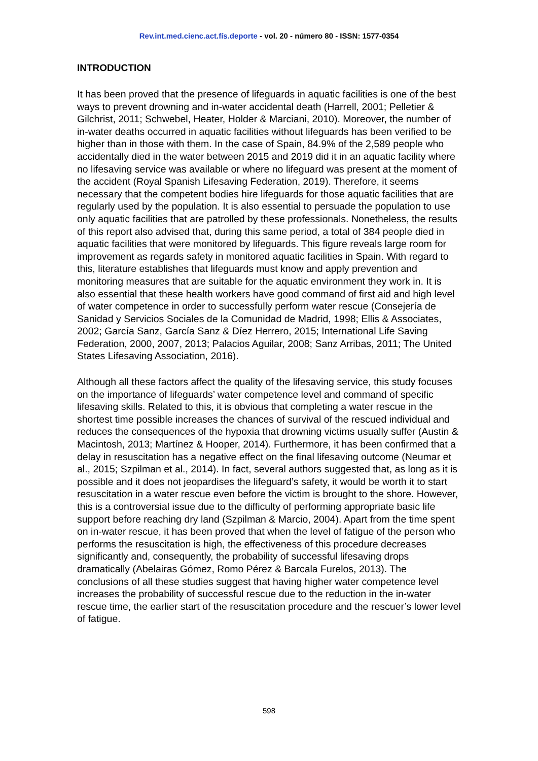Rev.int.med.cienc.act.fís.deporte - vol. 20 - número 80 - ISSN: 1577-0354
INTRODUCTION
It has been proved that the presence of lifeguards in aquatic facilities is one of the best ways to prevent drowning and in-water accidental death (Harrell, 2001; Pelletier & Gilchrist, 2011; Schwebel, Heater, Holder & Marciani, 2010). Moreover, the number of in-water deaths occurred in aquatic facilities without lifeguards has been verified to be higher than in those with them. In the case of Spain, 84.9% of the 2,589 people who accidentally died in the water between 2015 and 2019 did it in an aquatic facility where no lifesaving service was available or where no lifeguard was present at the moment of the accident (Royal Spanish Lifesaving Federation, 2019). Therefore, it seems necessary that the competent bodies hire lifeguards for those aquatic facilities that are regularly used by the population. It is also essential to persuade the population to use only aquatic facilities that are patrolled by these professionals. Nonetheless, the results of this report also advised that, during this same period, a total of 384 people died in aquatic facilities that were monitored by lifeguards. This figure reveals large room for improvement as regards safety in monitored aquatic facilities in Spain. With regard to this, literature establishes that lifeguards must know and apply prevention and monitoring measures that are suitable for the aquatic environment they work in. It is also essential that these health workers have good command of first aid and high level of water competence in order to successfully perform water rescue (Consejería de Sanidad y Servicios Sociales de la Comunidad de Madrid, 1998; Ellis & Associates, 2002; García Sanz, García Sanz & Díez Herrero, 2015; International Life Saving Federation, 2000, 2007, 2013; Palacios Aguilar, 2008; Sanz Arribas, 2011; The United States Lifesaving Association, 2016).
Although all these factors affect the quality of the lifesaving service, this study focuses on the importance of lifeguards’ water competence level and command of specific lifesaving skills. Related to this, it is obvious that completing a water rescue in the shortest time possible increases the chances of survival of the rescued individual and reduces the consequences of the hypoxia that drowning victims usually suffer (Austin & Macintosh, 2013; Martínez & Hooper, 2014). Furthermore, it has been confirmed that a delay in resuscitation has a negative effect on the final lifesaving outcome (Neumar et al., 2015; Szpilman et al., 2014). In fact, several authors suggested that, as long as it is possible and it does not jeopardises the lifeguard’s safety, it would be worth it to start resuscitation in a water rescue even before the victim is brought to the shore. However, this is a controversial issue due to the difficulty of performing appropriate basic life support before reaching dry land (Szpilman & Marcio, 2004). Apart from the time spent on in-water rescue, it has been proved that when the level of fatigue of the person who performs the resuscitation is high, the effectiveness of this procedure decreases significantly and, consequently, the probability of successful lifesaving drops dramatically (Abelairas Gómez, Romo Pérez & Barcala Furelos, 2013). The conclusions of all these studies suggest that having higher water competence level increases the probability of successful rescue due to the reduction in the in-water rescue time, the earlier start of the resuscitation procedure and the rescuer’s lower level of fatigue.
598